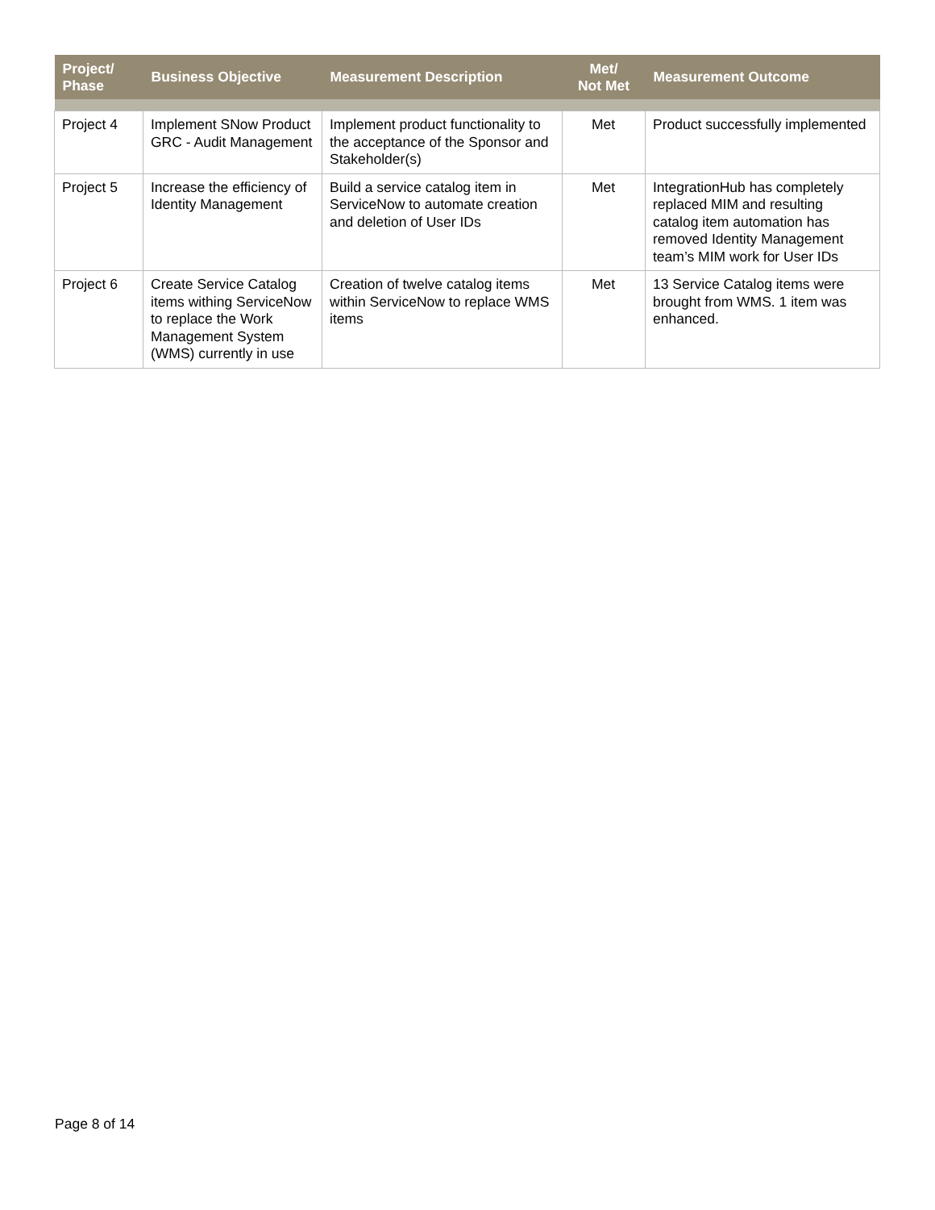| Project/ Phase | Business Objective | Measurement Description | Met/ Not Met | Measurement Outcome |
| --- | --- | --- | --- | --- |
| Project 4 | Implement SNow Product GRC - Audit Management | Implement product functionality to the acceptance of the Sponsor and Stakeholder(s) | Met | Product successfully implemented |
| Project 5 | Increase the efficiency of Identity Management | Build a service catalog item in ServiceNow to automate creation and deletion of User IDs | Met | IntegrationHub has completely replaced MIM and resulting catalog item automation has removed Identity Management team’s MIM work for User IDs |
| Project 6 | Create Service Catalog items withing ServiceNow to replace the Work Management System (WMS) currently in use | Creation of twelve catalog items within ServiceNow to replace WMS items | Met | 13 Service Catalog items were brought from WMS. 1 item was enhanced. |
Page 8 of 14